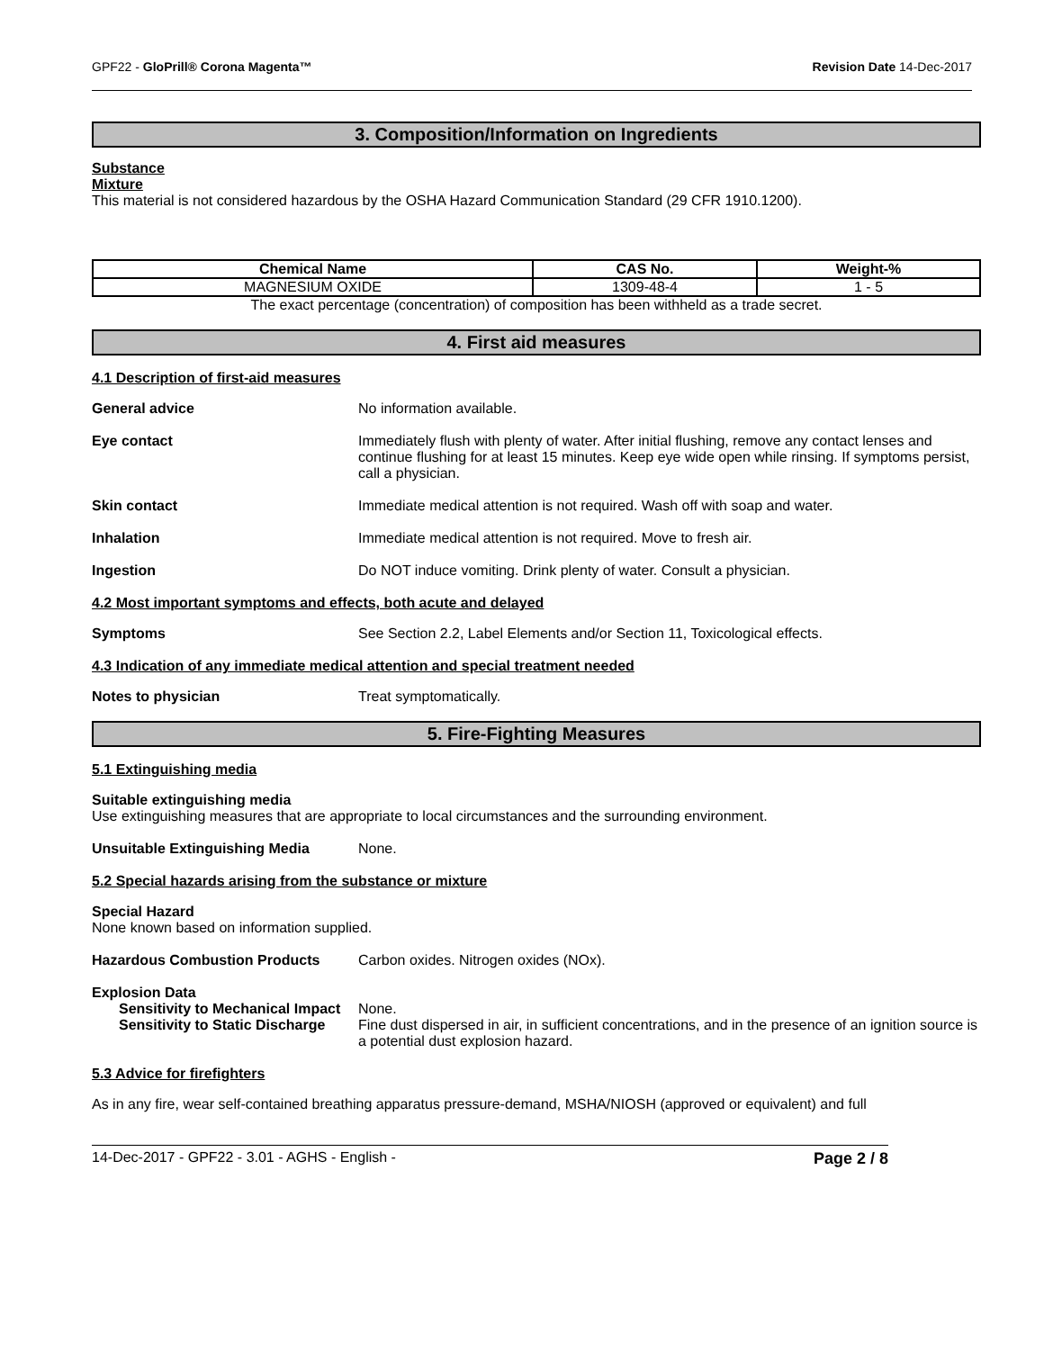GPF22 - GloPrill® Corona Magenta™ Revision Date 14-Dec-2017
3. Composition/Information on Ingredients
Substance
Mixture
This material is not considered hazardous by the OSHA Hazard Communication Standard (29 CFR 1910.1200).
| Chemical Name | CAS No. | Weight-% |
| --- | --- | --- |
| MAGNESIUM OXIDE | 1309-48-4 | 1 - 5 |
The exact percentage (concentration) of composition has been withheld as a trade secret.
4. First aid measures
4.1 Description of first-aid measures
General advice No information available.
Eye contact Immediately flush with plenty of water. After initial flushing, remove any contact lenses and continue flushing for at least 15 minutes. Keep eye wide open while rinsing. If symptoms persist, call a physician.
Skin contact Immediate medical attention is not required. Wash off with soap and water.
Inhalation Immediate medical attention is not required. Move to fresh air.
Ingestion Do NOT induce vomiting. Drink plenty of water. Consult a physician.
4.2 Most important symptoms and effects, both acute and delayed
Symptoms See Section 2.2, Label Elements and/or Section 11, Toxicological effects.
4.3 Indication of any immediate medical attention and special treatment needed
Notes to physician Treat symptomatically.
5. Fire-Fighting Measures
5.1 Extinguishing media
Suitable extinguishing media
Use extinguishing measures that are appropriate to local circumstances and the surrounding environment.
Unsuitable Extinguishing Media None.
5.2 Special hazards arising from the substance or mixture
Special Hazard
None known based on information supplied.
Hazardous Combustion Products Carbon oxides. Nitrogen oxides (NOx).
Explosion Data
Sensitivity to Mechanical Impact
None.
Sensitivity to Static Discharge
Fine dust dispersed in air, in sufficient concentrations, and in the presence of an ignition source is a potential dust explosion hazard.
5.3 Advice for firefighters
As in any fire, wear self-contained breathing apparatus pressure-demand, MSHA/NIOSH (approved or equivalent) and full
14-Dec-2017 - GPF22 - 3.01 - AGHS - English - Page 2 / 8